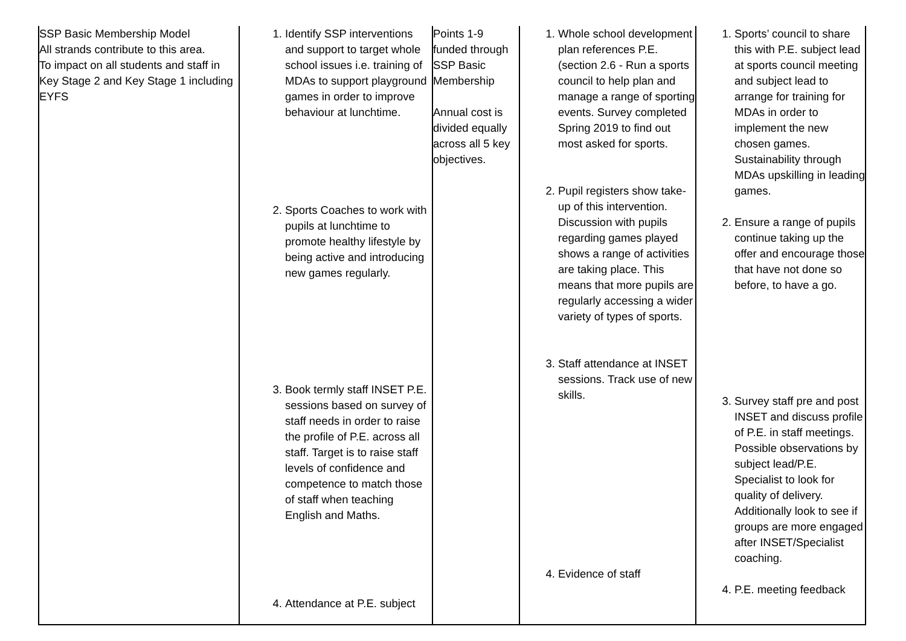| SSP Basic Membership Model All strands contribute to this area. To impact on all students and staff in Key Stage 2 and Key Stage 1 including EYFS | 1. Identify SSP interventions and support to target whole school issues i.e. training of MDAs to support playground games in order to improve behaviour at lunchtime. 2. Sports Coaches to work with pupils at lunchtime to promote healthy lifestyle by being active and introducing new games regularly. 3. Book termly staff INSET P.E. sessions based on survey of staff needs in order to raise the profile of P.E. across all staff. Target is to raise staff levels of confidence and competence to match those of staff when teaching English and Maths. 4. Attendance at P.E. subject | Points 1-9 funded through SSP Basic Membership Annual cost is divided equally across all 5 key objectives. | 1. Whole school development plan references P.E. (section 2.6 - Run a sports council to help plan and manage a range of sporting events. Survey completed Spring 2019 to find out most asked for sports. 2. Pupil registers show take-up of this intervention. Discussion with pupils regarding games played shows a range of activities are taking place. This means that more pupils are regularly accessing a wider variety of types of sports. 3. Staff attendance at INSET sessions. Track use of new skills. 4. Evidence of staff | 1. Sports’ council to share this with P.E. subject lead at sports council meeting and subject lead to arrange for training for MDAs in order to implement the new chosen games. Sustainability through MDAs upskilling in leading games. 2. Ensure a range of pupils continue taking up the offer and encourage those that have not done so before, to have a go. 3. Survey staff pre and post INSET and discuss profile of P.E. in staff meetings. Possible observations by subject lead/P.E. Specialist to look for quality of delivery. Additionally look to see if groups are more engaged after INSET/Specialist coaching. 4. P.E. meeting feedback |